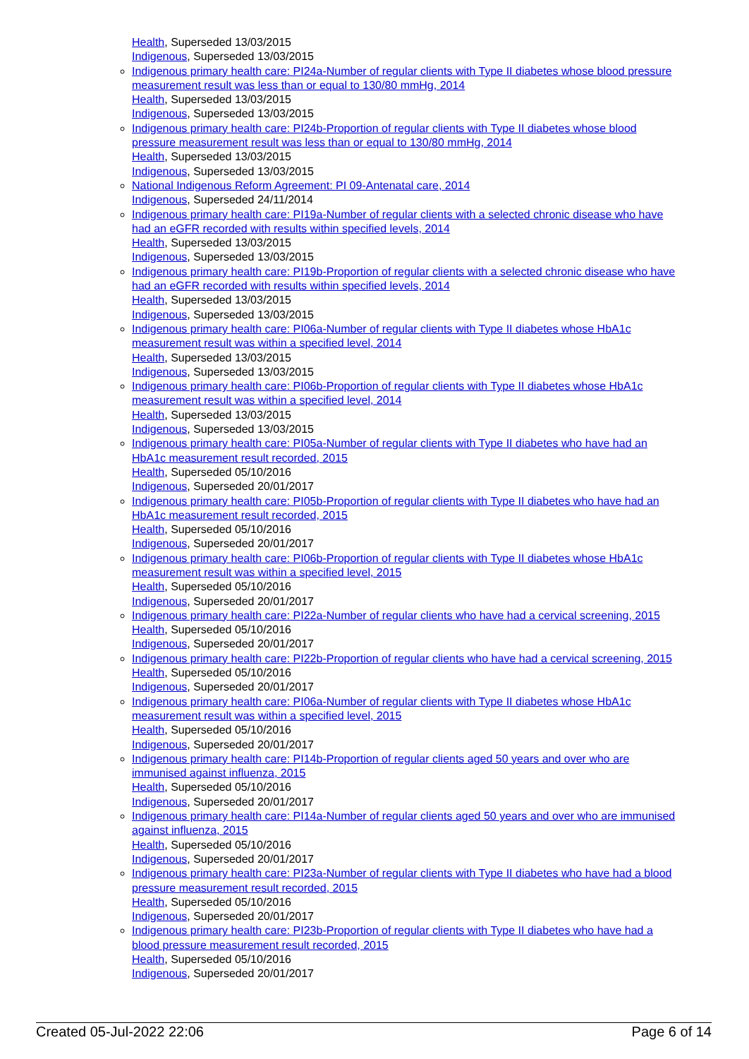Health, Superseded 13/03/2015
Indigenous, Superseded 13/03/2015
Indigenous primary health care: PI24a-Number of regular clients with Type II diabetes whose blood pressure measurement result was less than or equal to 130/80 mmHg, 2014
Health, Superseded 13/03/2015
Indigenous, Superseded 13/03/2015
Indigenous primary health care: PI24b-Proportion of regular clients with Type II diabetes whose blood pressure measurement result was less than or equal to 130/80 mmHg, 2014
Health, Superseded 13/03/2015
Indigenous, Superseded 13/03/2015
National Indigenous Reform Agreement: PI 09-Antenatal care, 2014
Indigenous, Superseded 24/11/2014
Indigenous primary health care: PI19a-Number of regular clients with a selected chronic disease who have had an eGFR recorded with results within specified levels, 2014
Health, Superseded 13/03/2015
Indigenous, Superseded 13/03/2015
Indigenous primary health care: PI19b-Proportion of regular clients with a selected chronic disease who have had an eGFR recorded with results within specified levels, 2014
Health, Superseded 13/03/2015
Indigenous, Superseded 13/03/2015
Indigenous primary health care: PI06a-Number of regular clients with Type II diabetes whose HbA1c measurement result was within a specified level, 2014
Health, Superseded 13/03/2015
Indigenous, Superseded 13/03/2015
Indigenous primary health care: PI06b-Proportion of regular clients with Type II diabetes whose HbA1c measurement result was within a specified level, 2014
Health, Superseded 13/03/2015
Indigenous, Superseded 13/03/2015
Indigenous primary health care: PI05a-Number of regular clients with Type II diabetes who have had an HbA1c measurement result recorded, 2015
Health, Superseded 05/10/2016
Indigenous, Superseded 20/01/2017
Indigenous primary health care: PI05b-Proportion of regular clients with Type II diabetes who have had an HbA1c measurement result recorded, 2015
Health, Superseded 05/10/2016
Indigenous, Superseded 20/01/2017
Indigenous primary health care: PI06b-Proportion of regular clients with Type II diabetes whose HbA1c measurement result was within a specified level, 2015
Health, Superseded 05/10/2016
Indigenous, Superseded 20/01/2017
Indigenous primary health care: PI22a-Number of regular clients who have had a cervical screening, 2015
Health, Superseded 05/10/2016
Indigenous, Superseded 20/01/2017
Indigenous primary health care: PI22b-Proportion of regular clients who have had a cervical screening, 2015
Health, Superseded 05/10/2016
Indigenous, Superseded 20/01/2017
Indigenous primary health care: PI06a-Number of regular clients with Type II diabetes whose HbA1c measurement result was within a specified level, 2015
Health, Superseded 05/10/2016
Indigenous, Superseded 20/01/2017
Indigenous primary health care: PI14b-Proportion of regular clients aged 50 years and over who are immunised against influenza, 2015
Health, Superseded 05/10/2016
Indigenous, Superseded 20/01/2017
Indigenous primary health care: PI14a-Number of regular clients aged 50 years and over who are immunised against influenza, 2015
Health, Superseded 05/10/2016
Indigenous, Superseded 20/01/2017
Indigenous primary health care: PI23a-Number of regular clients with Type II diabetes who have had a blood pressure measurement result recorded, 2015
Health, Superseded 05/10/2016
Indigenous, Superseded 20/01/2017
Indigenous primary health care: PI23b-Proportion of regular clients with Type II diabetes who have had a blood pressure measurement result recorded, 2015
Health, Superseded 05/10/2016
Indigenous, Superseded 20/01/2017
Created 05-Jul-2022 22:06 Page 6 of 14